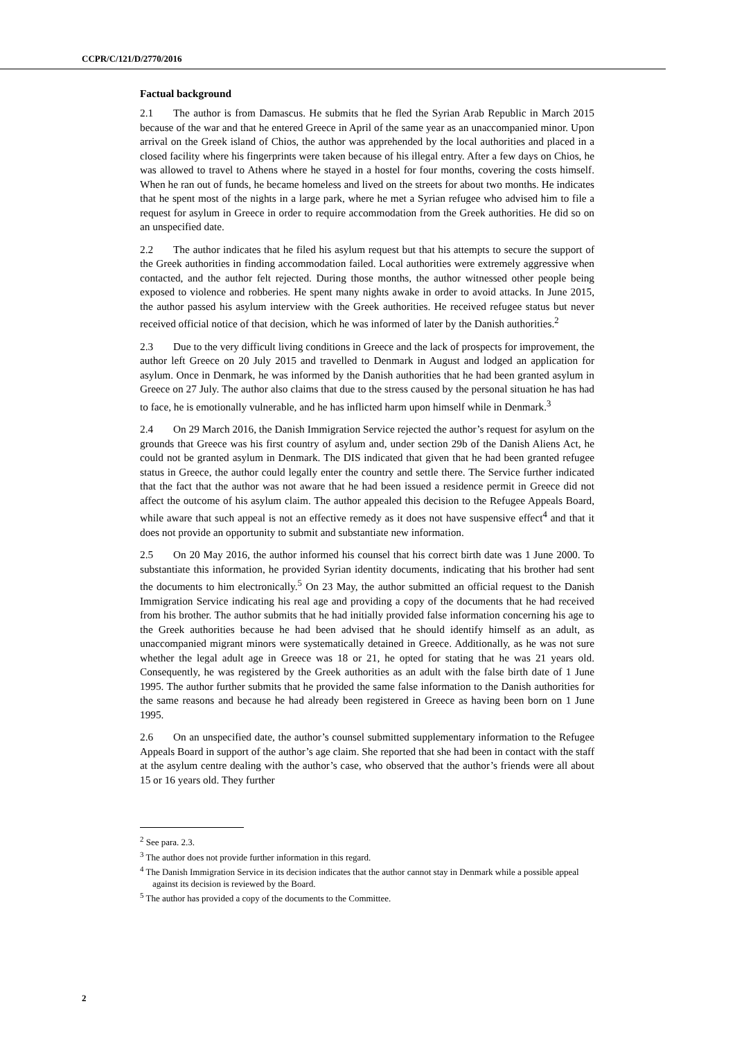CCPR/C/121/D/2770/2016
Factual background
2.1 The author is from Damascus. He submits that he fled the Syrian Arab Republic in March 2015 because of the war and that he entered Greece in April of the same year as an unaccompanied minor. Upon arrival on the Greek island of Chios, the author was apprehended by the local authorities and placed in a closed facility where his fingerprints were taken because of his illegal entry. After a few days on Chios, he was allowed to travel to Athens where he stayed in a hostel for four months, covering the costs himself. When he ran out of funds, he became homeless and lived on the streets for about two months. He indicates that he spent most of the nights in a large park, where he met a Syrian refugee who advised him to file a request for asylum in Greece in order to require accommodation from the Greek authorities. He did so on an unspecified date.
2.2 The author indicates that he filed his asylum request but that his attempts to secure the support of the Greek authorities in finding accommodation failed. Local authorities were extremely aggressive when contacted, and the author felt rejected. During those months, the author witnessed other people being exposed to violence and robberies. He spent many nights awake in order to avoid attacks. In June 2015, the author passed his asylum interview with the Greek authorities. He received refugee status but never received official notice of that decision, which he was informed of later by the Danish authorities.<sup>2</sup>
2.3 Due to the very difficult living conditions in Greece and the lack of prospects for improvement, the author left Greece on 20 July 2015 and travelled to Denmark in August and lodged an application for asylum. Once in Denmark, he was informed by the Danish authorities that he had been granted asylum in Greece on 27 July. The author also claims that due to the stress caused by the personal situation he has had to face, he is emotionally vulnerable, and he has inflicted harm upon himself while in Denmark.<sup>3</sup>
2.4 On 29 March 2016, the Danish Immigration Service rejected the author’s request for asylum on the grounds that Greece was his first country of asylum and, under section 29b of the Danish Aliens Act, he could not be granted asylum in Denmark. The DIS indicated that given that he had been granted refugee status in Greece, the author could legally enter the country and settle there. The Service further indicated that the fact that the author was not aware that he had been issued a residence permit in Greece did not affect the outcome of his asylum claim. The author appealed this decision to the Refugee Appeals Board, while aware that such appeal is not an effective remedy as it does not have suspensive effect<sup>4</sup> and that it does not provide an opportunity to submit and substantiate new information.
2.5 On 20 May 2016, the author informed his counsel that his correct birth date was 1 June 2000. To substantiate this information, he provided Syrian identity documents, indicating that his brother had sent the documents to him electronically.<sup>5</sup> On 23 May, the author submitted an official request to the Danish Immigration Service indicating his real age and providing a copy of the documents that he had received from his brother. The author submits that he had initially provided false information concerning his age to the Greek authorities because he had been advised that he should identify himself as an adult, as unaccompanied migrant minors were systematically detained in Greece. Additionally, as he was not sure whether the legal adult age in Greece was 18 or 21, he opted for stating that he was 21 years old. Consequently, he was registered by the Greek authorities as an adult with the false birth date of 1 June 1995. The author further submits that he provided the same false information to the Danish authorities for the same reasons and because he had already been registered in Greece as having been born on 1 June 1995.
2.6 On an unspecified date, the author’s counsel submitted supplementary information to the Refugee Appeals Board in support of the author’s age claim. She reported that she had been in contact with the staff at the asylum centre dealing with the author’s case, who observed that the author’s friends were all about 15 or 16 years old. They further
<sup>2</sup> See para. 2.3.
<sup>3</sup> The author does not provide further information in this regard.
<sup>4</sup> The Danish Immigration Service in its decision indicates that the author cannot stay in Denmark while a possible appeal against its decision is reviewed by the Board.
<sup>5</sup> The author has provided a copy of the documents to the Committee.
2